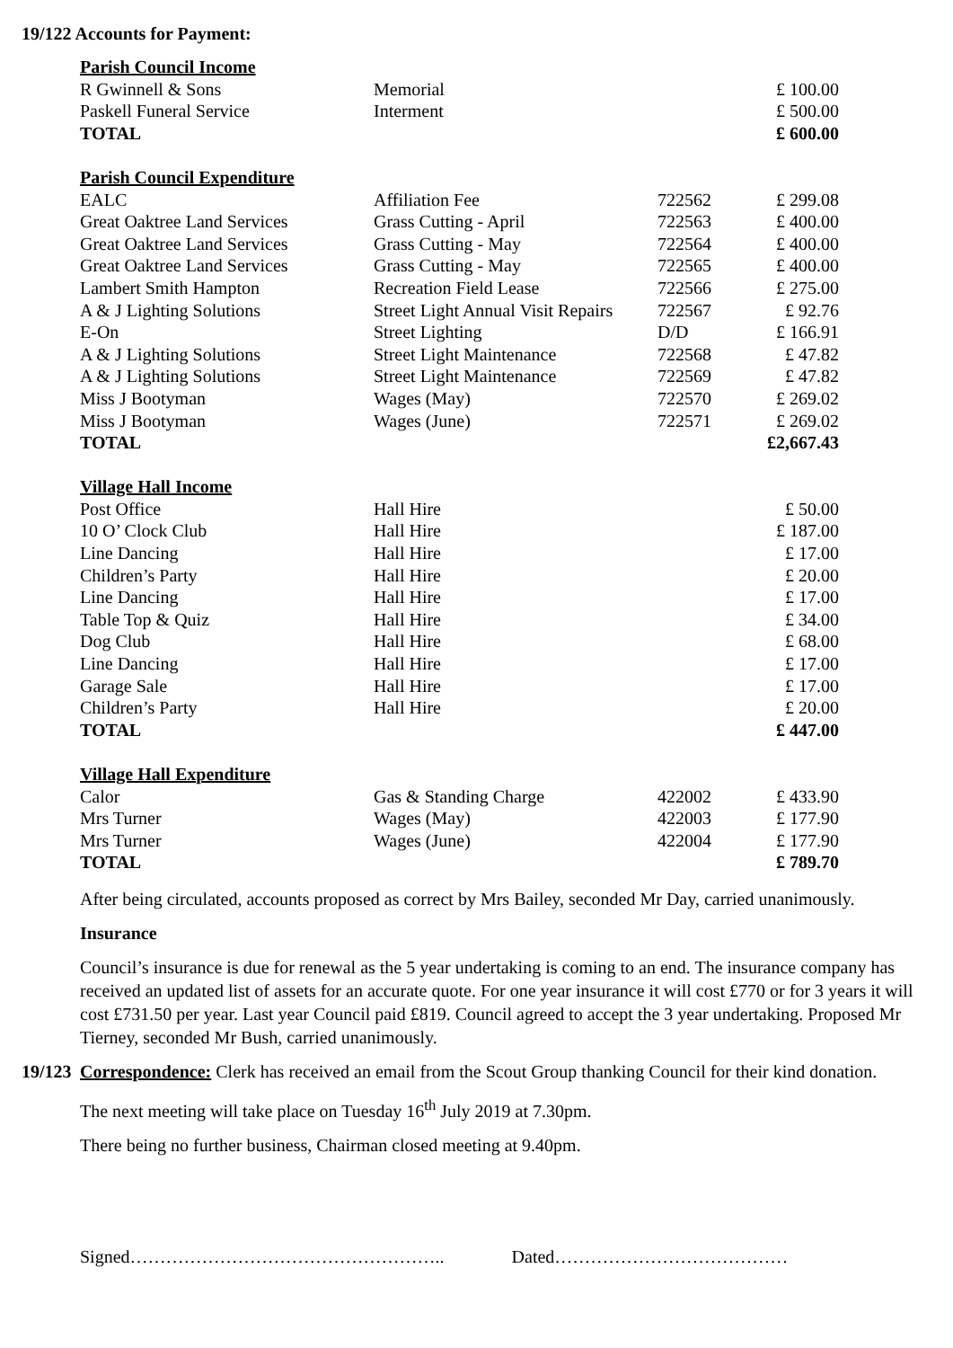19/122 Accounts for Payment:
| Parish Council Income | | | |
| R Gwinnell & Sons | Memorial | | £ 100.00 |
| Paskell Funeral Service | Interment | | £ 500.00 |
| TOTAL | | | £ 600.00 |
| Parish Council Expenditure | | | |
| EALC | Affiliation Fee | 722562 | £ 299.08 |
| Great Oaktree Land Services | Grass Cutting - April | 722563 | £ 400.00 |
| Great Oaktree Land Services | Grass Cutting - May | 722564 | £ 400.00 |
| Great Oaktree Land Services | Grass Cutting - May | 722565 | £ 400.00 |
| Lambert Smith Hampton | Recreation Field Lease | 722566 | £ 275.00 |
| A & J Lighting Solutions | Street Light Annual Visit Repairs | 722567 | £ 92.76 |
| E-On | Street Lighting | D/D | £ 166.91 |
| A & J Lighting Solutions | Street Light Maintenance | 722568 | £ 47.82 |
| A & J Lighting Solutions | Street Light Maintenance | 722569 | £ 47.82 |
| Miss J Bootyman | Wages (May) | 722570 | £ 269.02 |
| Miss J Bootyman | Wages (June) | 722571 | £ 269.02 |
| TOTAL | | | £2,667.43 |
| Village Hall Income | | | |
| Post Office | Hall Hire | | £ 50.00 |
| 10 O’ Clock Club | Hall Hire | | £ 187.00 |
| Line Dancing | Hall Hire | | £ 17.00 |
| Children’s Party | Hall Hire | | £ 20.00 |
| Line Dancing | Hall Hire | | £ 17.00 |
| Table Top & Quiz | Hall Hire | | £ 34.00 |
| Dog Club | Hall Hire | | £ 68.00 |
| Line Dancing | Hall Hire | | £ 17.00 |
| Garage Sale | Hall Hire | | £ 17.00 |
| Children’s Party | Hall Hire | | £ 20.00 |
| TOTAL | | | £ 447.00 |
| Village Hall Expenditure | | | |
| Calor | Gas & Standing Charge | 422002 | £ 433.90 |
| Mrs Turner | Wages (May) | 422003 | £ 177.90 |
| Mrs Turner | Wages (June) | 422004 | £ 177.90 |
| TOTAL | | | £ 789.70 |
After being circulated, accounts proposed as correct by Mrs Bailey, seconded Mr Day, carried unanimously.
Insurance
Council’s insurance is due for renewal as the 5 year undertaking is coming to an end. The insurance company has received an updated list of assets for an accurate quote. For one year insurance it will cost £770 or for 3 years it will cost £731.50 per year. Last year Council paid £819. Council agreed to accept the 3 year undertaking. Proposed Mr Tierney, seconded Mr Bush, carried unanimously.
19/123
Correspondence: Clerk has received an email from the Scout Group thanking Council for their kind donation.
The next meeting will take place on Tuesday 16<sup>th</sup> July 2019 at 7.30pm.
There being no further business, Chairman closed meeting at 9.40pm.
Signed…………………………………………….. Dated…………………………………